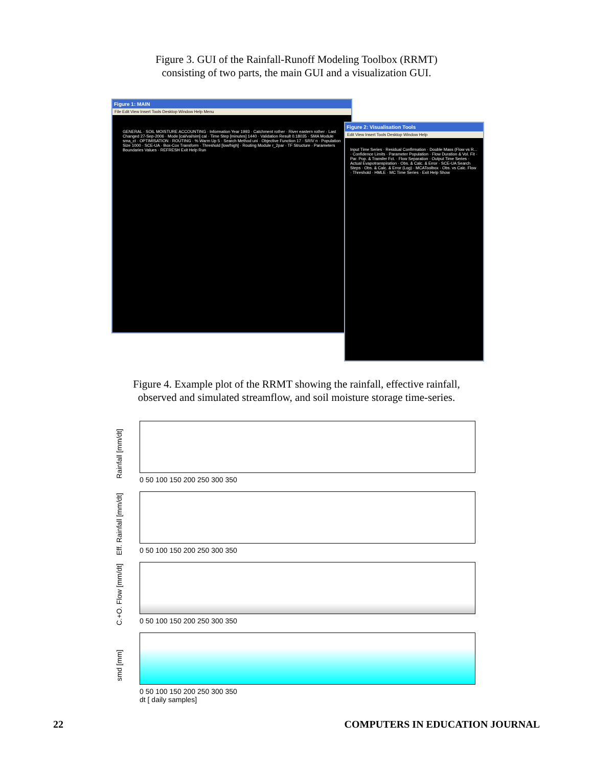Figure 3. GUI of the Rainfall-Runoff Modeling Toolbox (RRMT)
consisting of two parts, the main GUI and a visualization GUI.
Figure 1: MAIN
File Edit View Insert Tools Desktop Window Help Menu
GENERAL · SOIL MOISTURE ACCOUNTING · Information Year 1993 · Catchment rother · River eastern rother · Last Changed 27-Sep-2006 · Mode [cal/val/sim] cal · Time Step [minutes] 1440 · Validation Result 0.18035 · SMA Module sma_ct · OPTIMISATION · ROUTING · % Warm Up 5 · Search Method uni · Objective Function 17 · SRIV n · Population Size 1000 · SCE-UA · Box-Cox Transform · Threshold [low/high] · Routing Module r_2par · TF Structure · Parameters Boundaries Values · REFRESH Exit Help Run
Figure 2: Visualisation Tools
Edit View Insert Tools Desktop Window Help
Input Time Series · Residual Confirmation · Double Mass (Flow vs R... · Confidence Limits · Parameter Population · Flow Duration & Vol. Fit · Par. Pop. & Transfer Fct. · Flow Separation · Output Time Series · Actual Evapotranspiration · Obs. & Calc. & Error · SCE-UA Search Steps · Obs. & Calc. & Error (Log) · MCAToolbox · Obs. vs Calc. Flow · Threshold · HMLE · MC Time Series · Exit Help Show
Figure 4. Example plot of the RRMT showing the rainfall, effective rainfall,
observed and simulated streamflow, and soil moisture storage time-series.
Rainfall [mm/dt]
0 50 100 150 200 250 300 350
Eff. Rainfall [mm/dt]
0 50 100 150 200 250 300 350
C.+O. Flow [mm/dt]
0 50 100 150 200 250 300 350
smd [mm]
0 50 100 150 200 250 300 350
dt [ daily samples]
22 COMPUTERS IN EDUCATION JOURNAL